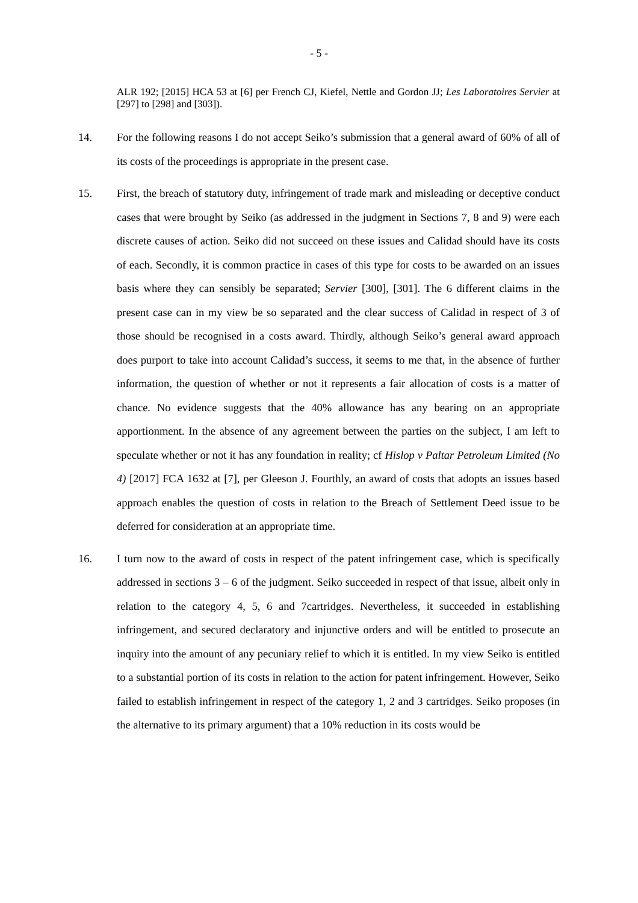- 5 -
ALR 192; [2015] HCA 53 at [6] per French CJ, Kiefel, Nettle and Gordon JJ; Les Laboratoires Servier at [297] to [298] and [303]).
14. For the following reasons I do not accept Seiko’s submission that a general award of 60% of all of its costs of the proceedings is appropriate in the present case.
15. First, the breach of statutory duty, infringement of trade mark and misleading or deceptive conduct cases that were brought by Seiko (as addressed in the judgment in Sections 7, 8 and 9) were each discrete causes of action. Seiko did not succeed on these issues and Calidad should have its costs of each. Secondly, it is common practice in cases of this type for costs to be awarded on an issues basis where they can sensibly be separated; Servier [300], [301]. The 6 different claims in the present case can in my view be so separated and the clear success of Calidad in respect of 3 of those should be recognised in a costs award. Thirdly, although Seiko’s general award approach does purport to take into account Calidad’s success, it seems to me that, in the absence of further information, the question of whether or not it represents a fair allocation of costs is a matter of chance. No evidence suggests that the 40% allowance has any bearing on an appropriate apportionment. In the absence of any agreement between the parties on the subject, I am left to speculate whether or not it has any foundation in reality; cf Hislop v Paltar Petroleum Limited (No 4) [2017] FCA 1632 at [7], per Gleeson J. Fourthly, an award of costs that adopts an issues based approach enables the question of costs in relation to the Breach of Settlement Deed issue to be deferred for consideration at an appropriate time.
16. I turn now to the award of costs in respect of the patent infringement case, which is specifically addressed in sections 3 – 6 of the judgment. Seiko succeeded in respect of that issue, albeit only in relation to the category 4, 5, 6 and 7cartridges. Nevertheless, it succeeded in establishing infringement, and secured declaratory and injunctive orders and will be entitled to prosecute an inquiry into the amount of any pecuniary relief to which it is entitled. In my view Seiko is entitled to a substantial portion of its costs in relation to the action for patent infringement. However, Seiko failed to establish infringement in respect of the category 1, 2 and 3 cartridges. Seiko proposes (in the alternative to its primary argument) that a 10% reduction in its costs would be